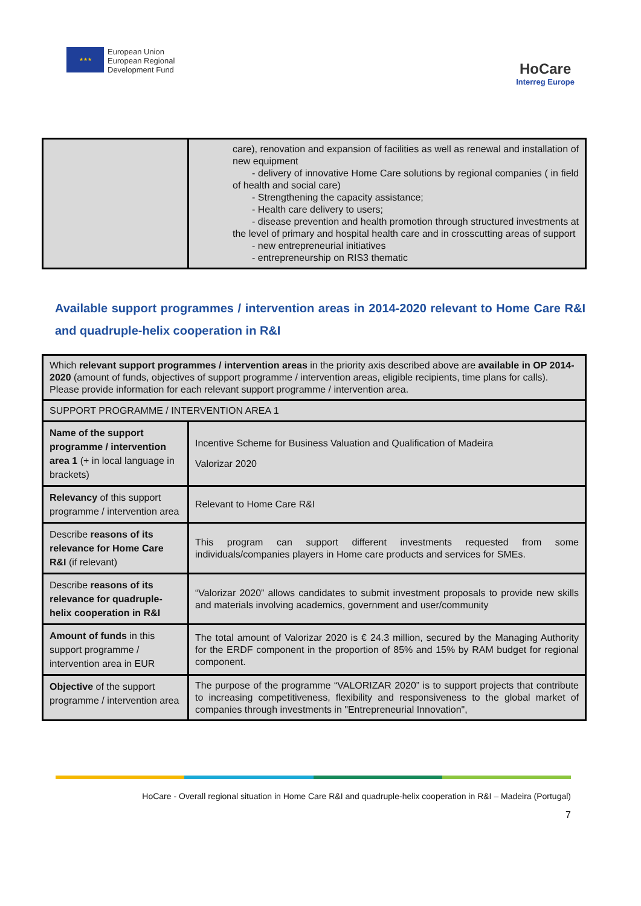★★★
European Union
European Regional
Development Fund
HoCare
Interreg Europe
| | care), renovation and expansion of facilities as well as renewal and installation of new equipment - delivery of innovative Home Care solutions by regional companies ( in field of health and social care) - Strengthening the capacity assistance; - Health care delivery to users; - disease prevention and health promotion through structured investments at the level of primary and hospital health care and in crosscutting areas of support - new entrepreneurial initiatives - entrepreneurship on RIS3 thematic |
Available support programmes / intervention areas in 2014-2020 relevant to Home Care R&I and quadruple-helix cooperation in R&I
| Which relevant support programmes / intervention areas in the priority axis described above are available in OP 2014-2020 (amount of funds, objectives of support programme / intervention areas, eligible recipients, time plans for calls). Please provide information for each relevant support programme / intervention area. | |
| SUPPORT PROGRAMME / INTERVENTION AREA 1 | |
| Name of the support programme / intervention area 1 (+ in local language in brackets) | Incentive Scheme for Business Valuation and Qualification of Madeira Valorizar 2020 |
| Relevancy of this support programme / intervention area | Relevant to Home Care R&I |
| Describe reasons of its relevance for Home Care R&I (if relevant) | This program can support different investments requested from some individuals/companies players in Home care products and services for SMEs. |
| Describe reasons of its relevance for quadruple-helix cooperation in R&I | “Valorizar 2020” allows candidates to submit investment proposals to provide new skills and materials involving academics, government and user/community |
| Amount of funds in this support programme / intervention area in EUR | The total amount of Valorizar 2020 is € 24.3 million, secured by the Managing Authority for the ERDF component in the proportion of 85% and 15% by RAM budget for regional component. |
| Objective of the support programme / intervention area | The purpose of the programme “VALORIZAR 2020” is to support projects that contribute to increasing competitiveness, flexibility and responsiveness to the global market of companies through investments in "Entrepreneurial Innovation", |
HoCare - Overall regional situation in Home Care R&I and quadruple-helix cooperation in R&I – Madeira (Portugal)
7